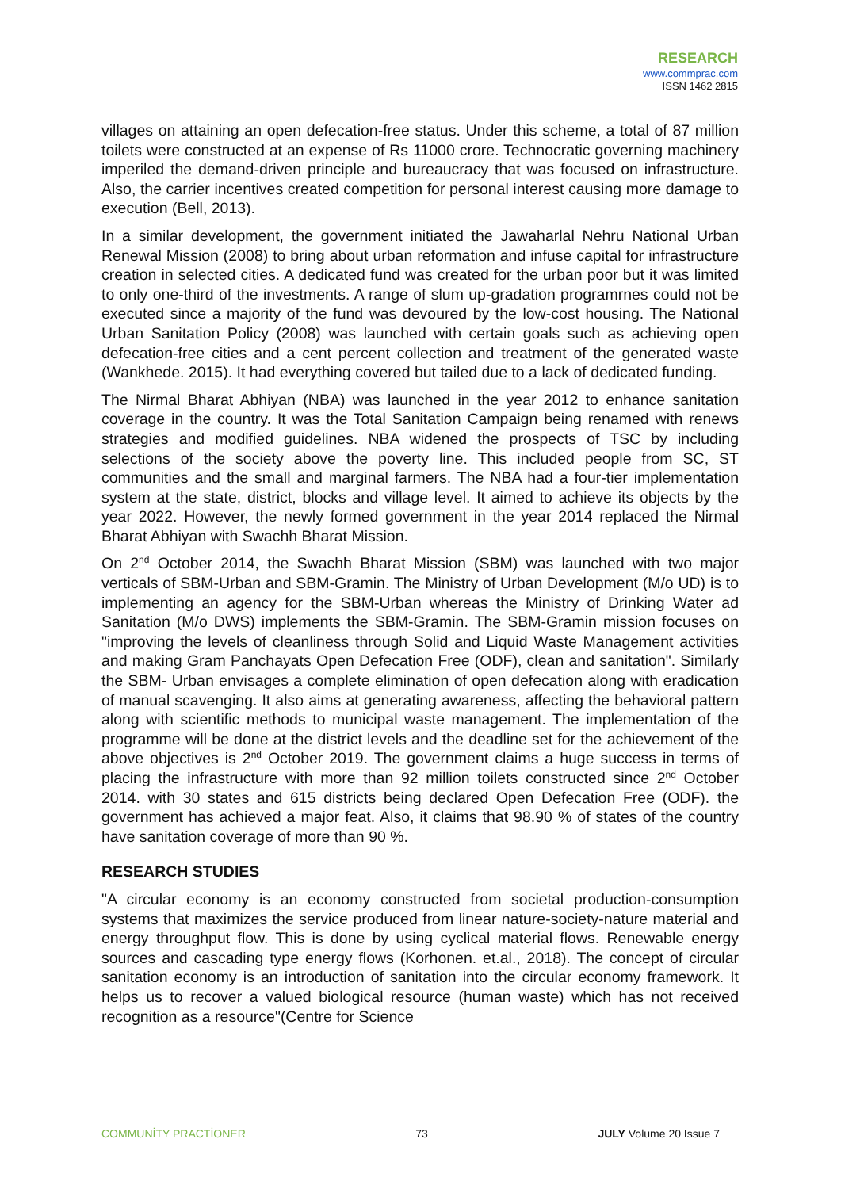RESEARCH
www.commprac.com
ISSN 1462 2815
villages on attaining an open defecation-free status. Under this scheme, a total of 87 million toilets were constructed at an expense of Rs 11000 crore. Technocratic governing machinery imperiled the demand-driven principle and bureaucracy that was focused on infrastructure. Also, the carrier incentives created competition for personal interest causing more damage to execution (Bell, 2013).
In a similar development, the government initiated the Jawaharlal Nehru National Urban Renewal Mission (2008) to bring about urban reformation and infuse capital for infrastructure creation in selected cities. A dedicated fund was created for the urban poor but it was limited to only one-third of the investments. A range of slum up-gradation programrnes could not be executed since a majority of the fund was devoured by the low-cost housing. The National Urban Sanitation Policy (2008) was launched with certain goals such as achieving open defecation-free cities and a cent percent collection and treatment of the generated waste (Wankhede. 2015). It had everything covered but tailed due to a lack of dedicated funding.
The Nirmal Bharat Abhiyan (NBA) was launched in the year 2012 to enhance sanitation coverage in the country. It was the Total Sanitation Campaign being renamed with renews strategies and modified guidelines. NBA widened the prospects of TSC by including selections of the society above the poverty line. This included people from SC, ST communities and the small and marginal farmers. The NBA had a four-tier implementation system at the state, district, blocks and village level. It aimed to achieve its objects by the year 2022. However, the newly formed government in the year 2014 replaced the Nirmal Bharat Abhiyan with Swachh Bharat Mission.
On 2<sup>nd</sup> October 2014, the Swachh Bharat Mission (SBM) was launched with two major verticals of SBM-Urban and SBM-Gramin. The Ministry of Urban Development (M/o UD) is to implementing an agency for the SBM-Urban whereas the Ministry of Drinking Water ad Sanitation (M/o DWS) implements the SBM-Gramin. The SBM-Gramin mission focuses on "improving the levels of cleanliness through Solid and Liquid Waste Management activities and making Gram Panchayats Open Defecation Free (ODF), clean and sanitation". Similarly the SBM- Urban envisages a complete elimination of open defecation along with eradication of manual scavenging. It also aims at generating awareness, affecting the behavioral pattern along with scientific methods to municipal waste management. The implementation of the programme will be done at the district levels and the deadline set for the achievement of the above objectives is 2<sup>nd</sup> October 2019. The government claims a huge success in terms of placing the infrastructure with more than 92 million toilets constructed since 2<sup>nd</sup> October 2014. with 30 states and 615 districts being declared Open Defecation Free (ODF). the government has achieved a major feat. Also, it claims that 98.90 % of states of the country have sanitation coverage of more than 90 %.
RESEARCH STUDIES
"A circular economy is an economy constructed from societal production-consumption systems that maximizes the service produced from linear nature-society-nature material and energy throughput flow. This is done by using cyclical material flows. Renewable energy sources and cascading type energy flows (Korhonen. et.al., 2018). The concept of circular sanitation economy is an introduction of sanitation into the circular economy framework. It helps us to recover a valued biological resource (human waste) which has not received recognition as a resource"(Centre for Science
COMMUNİTY PRACTİONER 73 JULY Volume 20 Issue 7